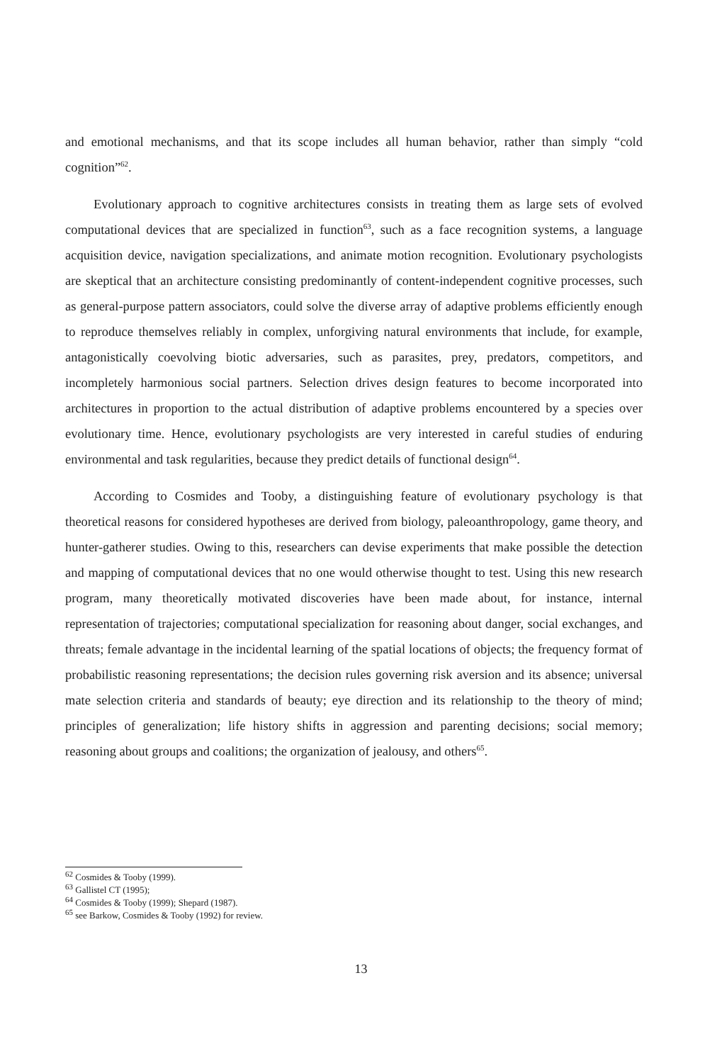and emotional mechanisms, and that its scope includes all human behavior, rather than simply “cold cognition”<sup>62</sup>.
Evolutionary approach to cognitive architectures consists in treating them as large sets of evolved computational devices that are specialized in function<sup>63</sup>, such as a face recognition systems, a language acquisition device, navigation specializations, and animate motion recognition. Evolutionary psychologists are skeptical that an architecture consisting predominantly of content-independent cognitive processes, such as general-purpose pattern associators, could solve the diverse array of adaptive problems efficiently enough to reproduce themselves reliably in complex, unforgiving natural environments that include, for example, antagonistically coevolving biotic adversaries, such as parasites, prey, predators, competitors, and incompletely harmonious social partners. Selection drives design features to become incorporated into architectures in proportion to the actual distribution of adaptive problems encountered by a species over evolutionary time. Hence, evolutionary psychologists are very interested in careful studies of enduring environmental and task regularities, because they predict details of functional design<sup>64</sup>.
According to Cosmides and Tooby, a distinguishing feature of evolutionary psychology is that theoretical reasons for considered hypotheses are derived from biology, paleoanthropology, game theory, and hunter-gatherer studies. Owing to this, researchers can devise experiments that make possible the detection and mapping of computational devices that no one would otherwise thought to test. Using this new research program, many theoretically motivated discoveries have been made about, for instance, internal representation of trajectories; computational specialization for reasoning about danger, social exchanges, and threats; female advantage in the incidental learning of the spatial locations of objects; the frequency format of probabilistic reasoning representations; the decision rules governing risk aversion and its absence; universal mate selection criteria and standards of beauty; eye direction and its relationship to the theory of mind; principles of generalization; life history shifts in aggression and parenting decisions; social memory; reasoning about groups and coalitions; the organization of jealousy, and others<sup>65</sup>.
<sup>62</sup> Cosmides & Tooby (1999).
<sup>63</sup> Gallistel CT (1995);
<sup>64</sup> Cosmides & Tooby (1999); Shepard (1987).
<sup>65</sup> see Barkow, Cosmides & Tooby (1992) for review.
13